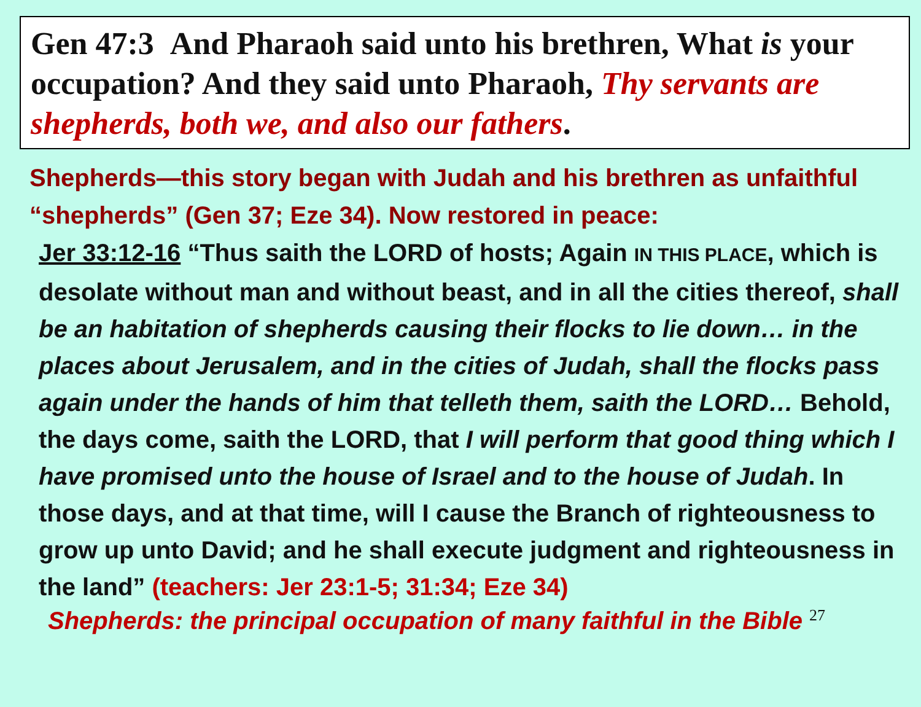Gen 47:3 And Pharaoh said unto his brethren, What is your occupation? And they said unto Pharaoh, Thy servants are shepherds, both we, and also our fathers.
Shepherds—this story began with Judah and his brethren as unfaithful “shepherds” (Gen 37; Eze 34). Now restored in peace:
Jer 33:12-16 “Thus saith the LORD of hosts; Again IN THIS PLACE, which is desolate without man and without beast, and in all the cities thereof, shall be an habitation of shepherds causing their flocks to lie down… in the places about Jerusalem, and in the cities of Judah, shall the flocks pass again under the hands of him that telleth them, saith the LORD… Behold, the days come, saith the LORD, that I will perform that good thing which I have promised unto the house of Israel and to the house of Judah. In those days, and at that time, will I cause the Branch of righteousness to grow up unto David; and he shall execute judgment and righteousness in the land” (teachers: Jer 23:1-5; 31:34; Eze 34)
Shepherds: the principal occupation of many faithful in the Bible <sup>27</sup>